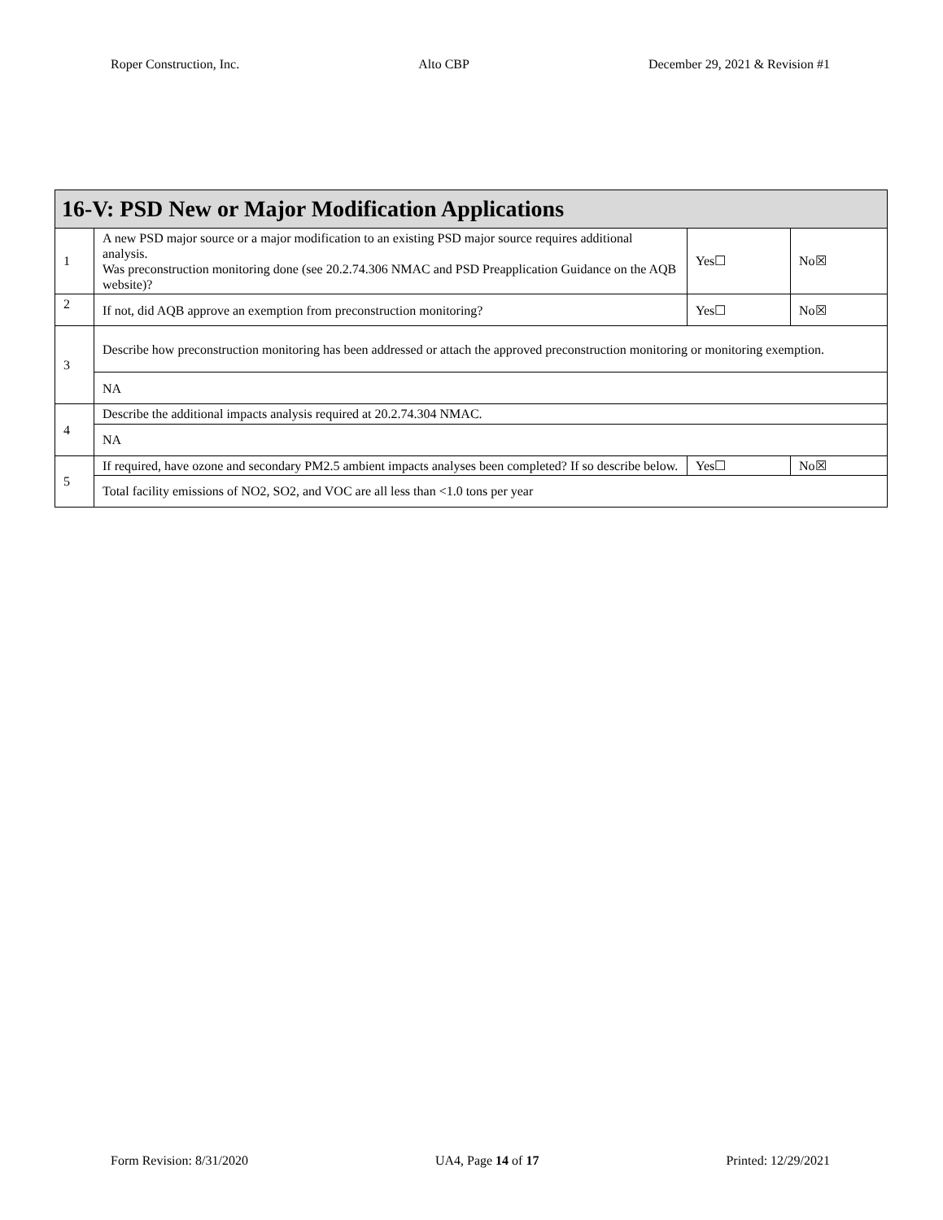Roper Construction, Inc. Alto CBP December 29, 2021 & Revision #1
| 16-V: PSD New or Major Modification Applications | | | |
| 1 | A new PSD major source or a major modification to an existing PSD major source requires additional analysis. Was preconstruction monitoring done (see 20.2.74.306 NMAC and PSD Preapplication Guidance on the AQB website)? | Yes☐ | No☒ |
| 2 | If not, did AQB approve an exemption from preconstruction monitoring? | Yes☐ | No☒ |
| 3 | Describe how preconstruction monitoring has been addressed or attach the approved preconstruction monitoring or monitoring exemption. | | |
| | NA | | |
| 4 | Describe the additional impacts analysis required at 20.2.74.304 NMAC. | | |
| | NA | | |
| 5 | If required, have ozone and secondary PM2.5 ambient impacts analyses been completed? If so describe below. | Yes☐ | No☒ |
| | Total facility emissions of NO2, SO2, and VOC are all less than <1.0 tons per year | | |
Form Revision: 8/31/2020 UA4, Page 14 of 17 Printed: 12/29/2021